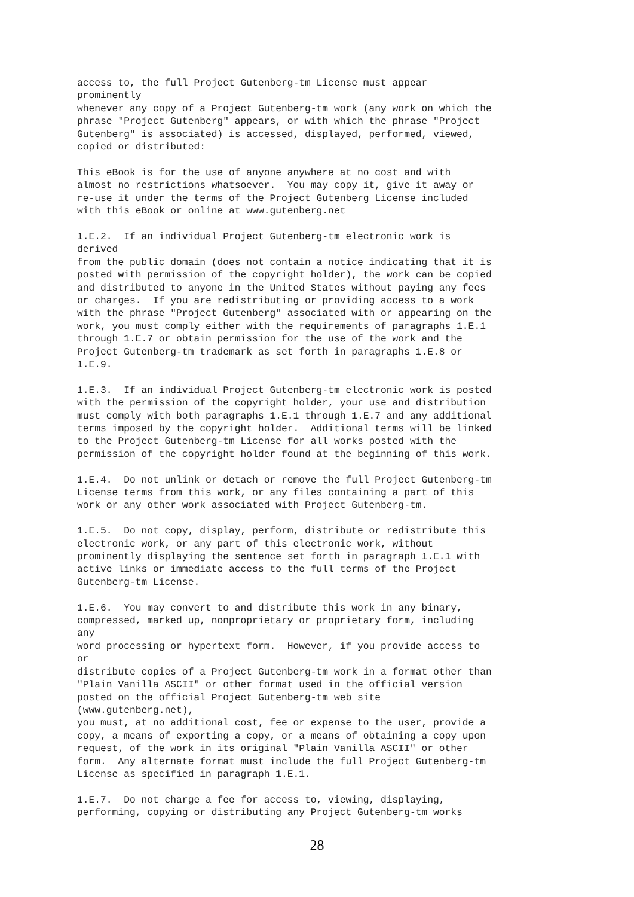access to, the full Project Gutenberg-tm License must appear
prominently
whenever any copy of a Project Gutenberg-tm work (any work on which the
phrase "Project Gutenberg" appears, or with which the phrase "Project
Gutenberg" is associated) is accessed, displayed, performed, viewed,
copied or distributed:

This eBook is for the use of anyone anywhere at no cost and with
almost no restrictions whatsoever.  You may copy it, give it away or
re-use it under the terms of the Project Gutenberg License included
with this eBook or online at www.gutenberg.net

1.E.2.  If an individual Project Gutenberg-tm electronic work is
derived
from the public domain (does not contain a notice indicating that it is
posted with permission of the copyright holder), the work can be copied
and distributed to anyone in the United States without paying any fees
or charges.  If you are redistributing or providing access to a work
with the phrase "Project Gutenberg" associated with or appearing on the
work, you must comply either with the requirements of paragraphs 1.E.1
through 1.E.7 or obtain permission for the use of the work and the
Project Gutenberg-tm trademark as set forth in paragraphs 1.E.8 or
1.E.9.

1.E.3.  If an individual Project Gutenberg-tm electronic work is posted
with the permission of the copyright holder, your use and distribution
must comply with both paragraphs 1.E.1 through 1.E.7 and any additional
terms imposed by the copyright holder.  Additional terms will be linked
to the Project Gutenberg-tm License for all works posted with the
permission of the copyright holder found at the beginning of this work.

1.E.4.  Do not unlink or detach or remove the full Project Gutenberg-tm
License terms from this work, or any files containing a part of this
work or any other work associated with Project Gutenberg-tm.

1.E.5.  Do not copy, display, perform, distribute or redistribute this
electronic work, or any part of this electronic work, without
prominently displaying the sentence set forth in paragraph 1.E.1 with
active links or immediate access to the full terms of the Project
Gutenberg-tm License.

1.E.6.  You may convert to and distribute this work in any binary,
compressed, marked up, nonproprietary or proprietary form, including
any
word processing or hypertext form.  However, if you provide access to
or
distribute copies of a Project Gutenberg-tm work in a format other than
"Plain Vanilla ASCII" or other format used in the official version
posted on the official Project Gutenberg-tm web site
(www.gutenberg.net),
you must, at no additional cost, fee or expense to the user, provide a
copy, a means of exporting a copy, or a means of obtaining a copy upon
request, of the work in its original "Plain Vanilla ASCII" or other
form.  Any alternate format must include the full Project Gutenberg-tm
License as specified in paragraph 1.E.1.

1.E.7.  Do not charge a fee for access to, viewing, displaying,
performing, copying or distributing any Project Gutenberg-tm works
28